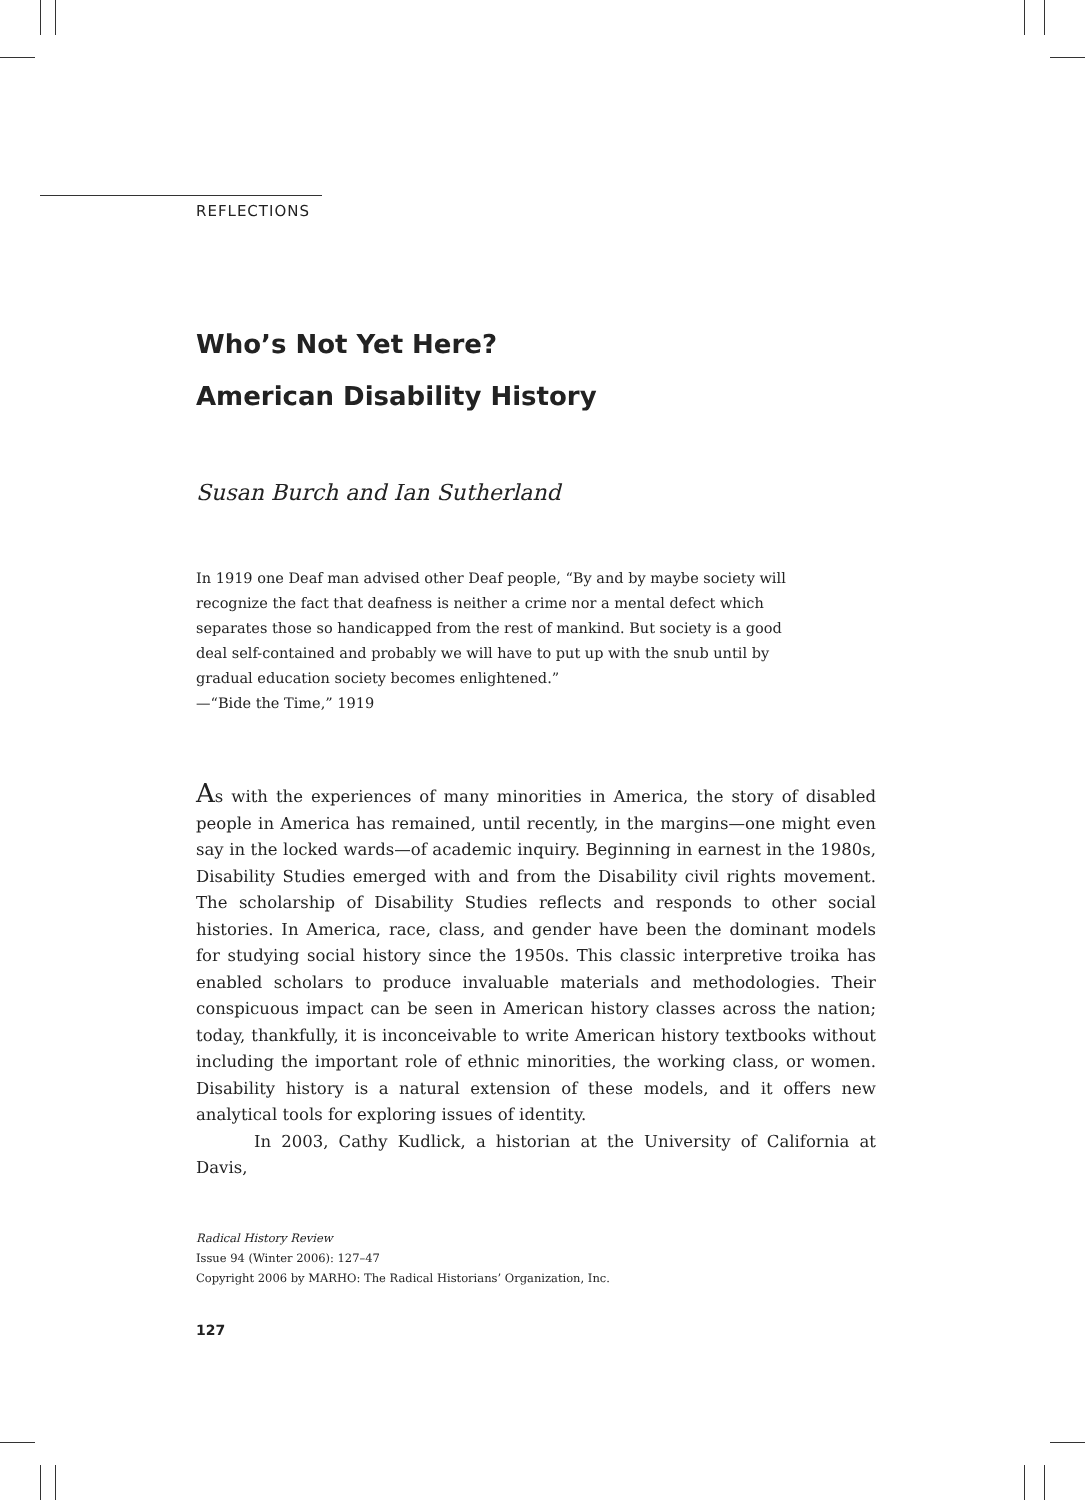REFLECTIONS
Who’s Not Yet Here?
American Disability History
Susan Burch and Ian Sutherland
In 1919 one Deaf man advised other Deaf people, “By and by maybe society will recognize the fact that deafness is neither a crime nor a mental defect which separates those so handicapped from the rest of mankind. But society is a good deal self-contained and probably we will have to put up with the snub until by gradual education society becomes enlightened.”
—“Bide the Time,” 1919
As with the experiences of many minorities in America, the story of disabled people in America has remained, until recently, in the margins—one might even say in the locked wards—of academic inquiry. Beginning in earnest in the 1980s, Disability Studies emerged with and from the Disability civil rights movement. The scholarship of Disability Studies reflects and responds to other social histories. In America, race, class, and gender have been the dominant models for studying social history since the 1950s. This classic interpretive troika has enabled scholars to produce invaluable materials and methodologies. Their conspicuous impact can be seen in American history classes across the nation; today, thankfully, it is inconceivable to write American history textbooks without including the important role of ethnic minorities, the working class, or women. Disability history is a natural extension of these models, and it offers new analytical tools for exploring issues of identity.
In 2003, Cathy Kudlick, a historian at the University of California at Davis,
Radical History Review
Issue 94 (Winter 2006): 127–47
Copyright 2006 by MARHO: The Radical Historians’ Organization, Inc.
127